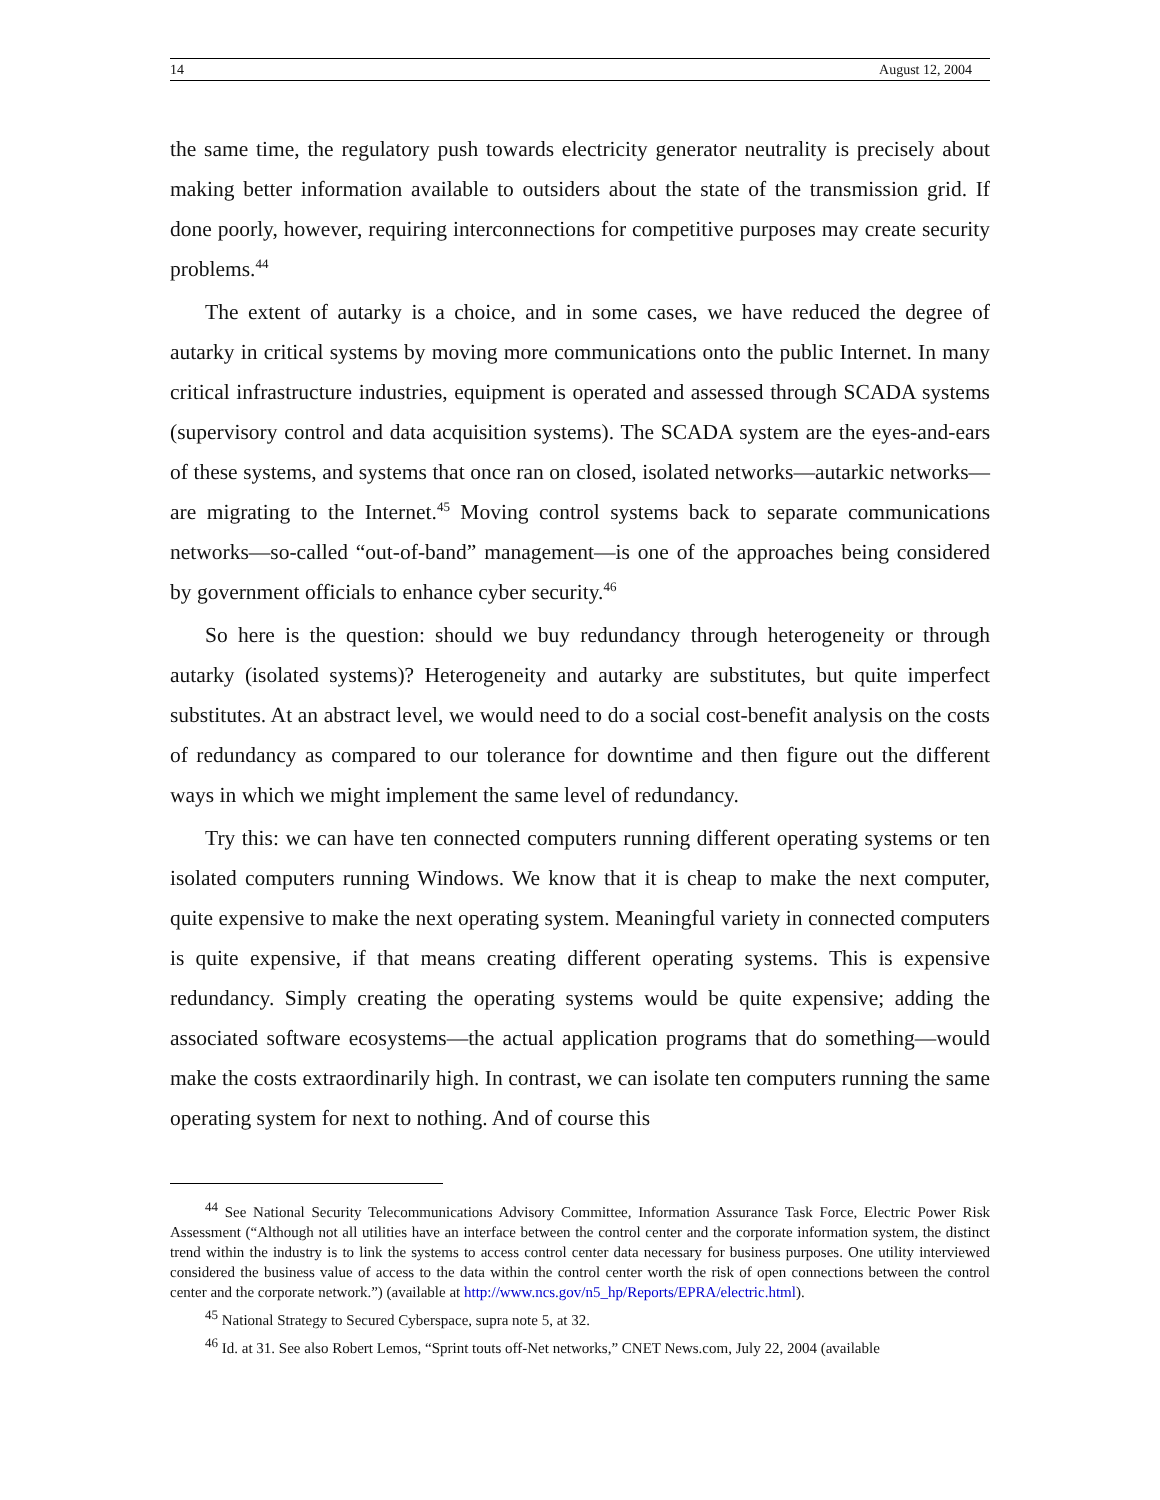14 August 12, 2004
the same time, the regulatory push towards electricity generator neutrality is precisely about making better information available to outsiders about the state of the transmission grid. If done poorly, however, requiring interconnections for competitive purposes may create security problems.<sup>44</sup>
The extent of autarky is a choice, and in some cases, we have reduced the degree of autarky in critical systems by moving more communications onto the public Internet. In many critical infrastructure industries, equipment is operated and assessed through SCADA systems (supervisory control and data acquisition systems). The SCADA system are the eyes-and-ears of these systems, and systems that once ran on closed, isolated net­works—autarkic networks—are migrating to the Internet.<sup>45</sup> Moving control systems back to separate communications networks—so-called “out-of-band” management—is one of the approaches being considered by government officials to enhance cyber security.<sup>46</sup>
So here is the question: should we buy redundancy through heterogeneity or through autarky (isolated systems)? Heterogeneity and autarky are substitutes, but quite imperfect substitutes. At an abstract level, we would need to do a social cost-benefit analysis on the costs of redundancy as compared to our tolerance for downtime and then figure out the different ways in which we might implement the same level of redundancy.
Try this: we can have ten connected computers running different operating systems or ten isolated computers running Windows. We know that it is cheap to make the next computer, quite expensive to make the next operating system. Meaningful variety in con­nected computers is quite expensive, if that means creating different operating systems. This is expensive redundancy. Simply creating the operating systems would be quite ex­pensive; adding the associated software ecosystems—the actual application programs that do something—would make the costs extraordinarily high. In contrast, we can isolate ten computers running the same operating system for next to nothing. And of course this
<sup>44</sup> See National Security Telecommunications Advisory Committee, Information Assurance Task Force, Electric Power Risk Assessment (“Although not all utilities have an interface between the control center and the corporate in­formation system, the distinct trend within the industry is to link the systems to access control center data necessary for business purposes. One utility interviewed considered the business value of access to the data within the control center worth the risk of open connections between the control center and the corporate network.”) (available at http://www.ncs.gov/n5_hp/Reports/EPRA/electric.html).
<sup>45</sup> National Strategy to Secured Cyberspace, supra note 5, at 32.
<sup>46</sup> Id. at 31. See also Robert Lemos, “Sprint touts off-Net networks,” CNET News.com, July 22, 2004 (available